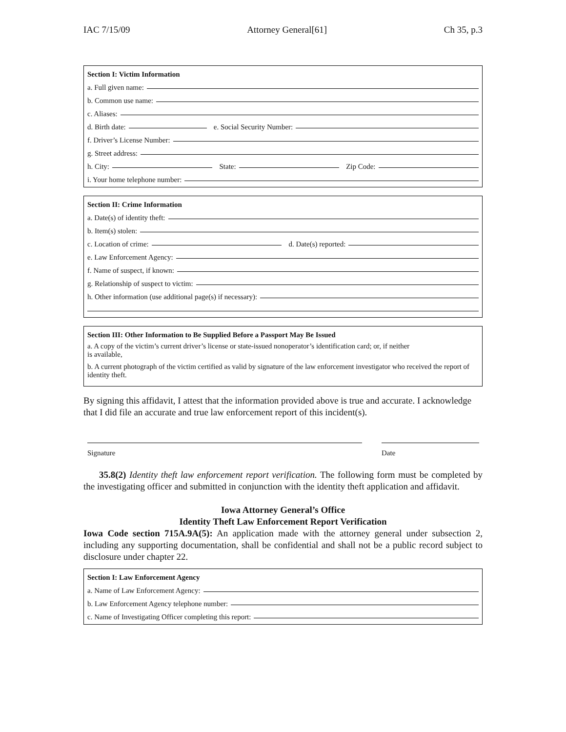IAC 7/15/09 Attorney General[61] Ch 35, p.3
Section I: Victim Information
a. Full given name:
b. Common use name:
c. Aliases:
d. Birth date:
e. Social Security Number:
f. Driver’s License Number:
g. Street address:
h. City:
State:
Zip Code:
i. Your home telephone number:
Section II: Crime Information
a. Date(s) of identity theft:
b. Item(s) stolen:
c. Location of crime:
d. Date(s) reported:
e. Law Enforcement Agency:
f. Name of suspect, if known:
g. Relationship of suspect to victim:
h. Other information (use additional page(s) if necessary):
Section III: Other Information to Be Supplied Before a Passport May Be Issued
a. A copy of the victim’s current driver’s license or state-issued nonoperator’s identification card; or, if neither
is available,
b. A current photograph of the victim certified as valid by signature of the law enforcement investigator who received the report of identity theft.
By signing this affidavit, I attest that the information provided above is true and accurate. I acknowledge that I did file an accurate and true law enforcement report of this incident(s).
Signature Date
35.8(2) Identity theft law enforcement report verification. The following form must be completed by the investigating officer and submitted in conjunction with the identity theft application and affidavit.
Iowa Attorney General’s Office
Identity Theft Law Enforcement Report Verification
Iowa Code section 715A.9A(5): An application made with the attorney general under subsection 2, including any supporting documentation, shall be confidential and shall not be a public record subject to disclosure under chapter 22.
Section I: Law Enforcement Agency
a. Name of Law Enforcement Agency:
b. Law Enforcement Agency telephone number:
c. Name of Investigating Officer completing this report: